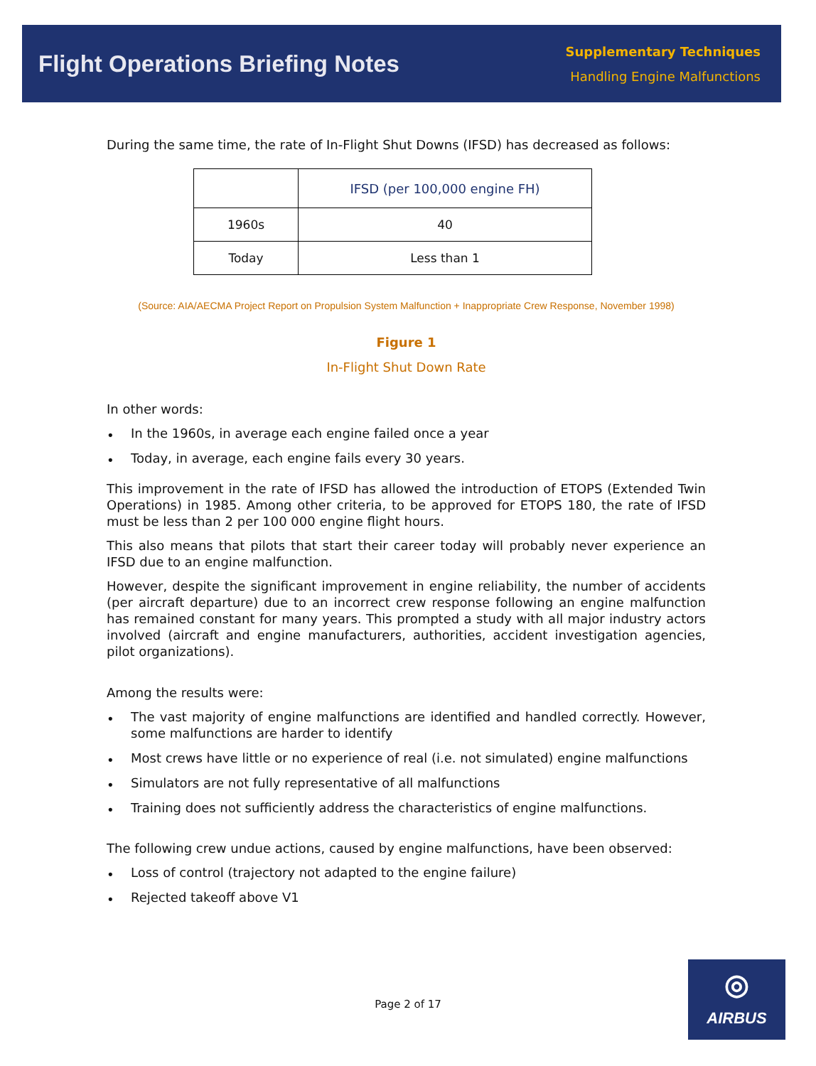Flight Operations Briefing Notes
Supplementary Techniques
Handling Engine Malfunctions
During the same time, the rate of In-Flight Shut Downs (IFSD) has decreased as follows:
| | IFSD (per 100,000 engine FH) |
| --- | --- |
| 1960s | 40 |
| Today | Less than 1 |
(Source: AIA/AECMA Project Report on Propulsion System Malfunction + Inappropriate Crew Response, November 1998)
Figure 1
In-Flight Shut Down Rate
In other words:
• In the 1960s, in average each engine failed once a year
• Today, in average, each engine fails every 30 years.
This improvement in the rate of IFSD has allowed the introduction of ETOPS (Extended Twin Operations) in 1985. Among other criteria, to be approved for ETOPS 180, the rate of IFSD must be less than 2 per 100 000 engine flight hours.
This also means that pilots that start their career today will probably never experience an IFSD due to an engine malfunction.
However, despite the significant improvement in engine reliability, the number of accidents (per aircraft departure) due to an incorrect crew response following an engine malfunction has remained constant for many years. This prompted a study with all major industry actors involved (aircraft and engine manufacturers, authorities, accident investigation agencies, pilot organizations).
Among the results were:
• The vast majority of engine malfunctions are identified and handled correctly. However, some malfunctions are harder to identify
• Most crews have little or no experience of real (i.e. not simulated) engine malfunctions
• Simulators are not fully representative of all malfunctions
• Training does not sufficiently address the characteristics of engine malfunctions.
The following crew undue actions, caused by engine malfunctions, have been observed:
• Loss of control (trajectory not adapted to the engine failure)
• Rejected takeoff above V1
Page 2 of 17
◎
AIRBUS